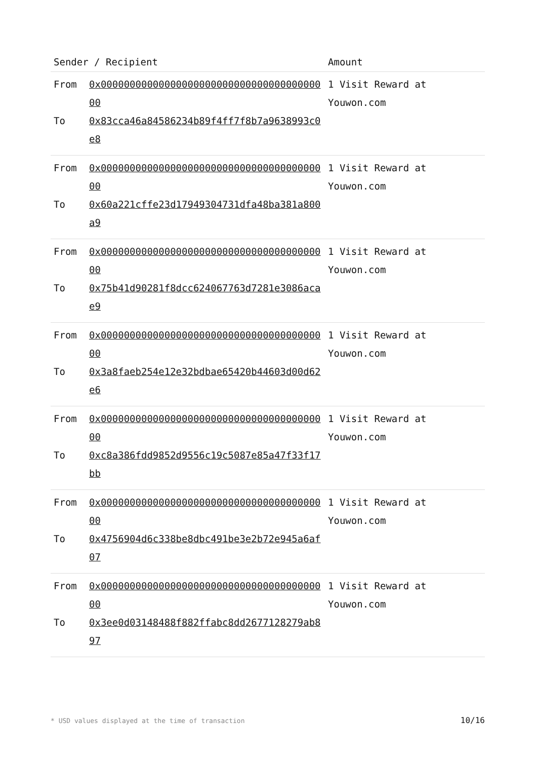| Sender / Recipient | | Amount |
| --- | --- | --- |
| From To | 0x0000000000000000000000000000000000000000 0x83cca46a84586234b89f4ff7f8b7a9638993c0e8 | 1 Visit Reward at Youwon.com |
| From To | 0x0000000000000000000000000000000000000000 0x60a221cffe23d17949304731dfa48ba381a800a9 | 1 Visit Reward at Youwon.com |
| From To | 0x0000000000000000000000000000000000000000 0x75b41d90281f8dcc624067763d7281e3086acae9 | 1 Visit Reward at Youwon.com |
| From To | 0x0000000000000000000000000000000000000000 0x3a8faeb254e12e32bdbae65420b44603d00d62e6 | 1 Visit Reward at Youwon.com |
| From To | 0x0000000000000000000000000000000000000000 0xc8a386fdd9852d9556c19c5087e85a47f33f17bb | 1 Visit Reward at Youwon.com |
| From To | 0x0000000000000000000000000000000000000000 0x4756904d6c338be8dbc491be3e2b72e945a6af07 | 1 Visit Reward at Youwon.com |
| From To | 0x0000000000000000000000000000000000000000 0x3ee0d03148488f882ffabc8dd2677128279ab897 | 1 Visit Reward at Youwon.com |
* USD values displayed at the time of transaction 10/16